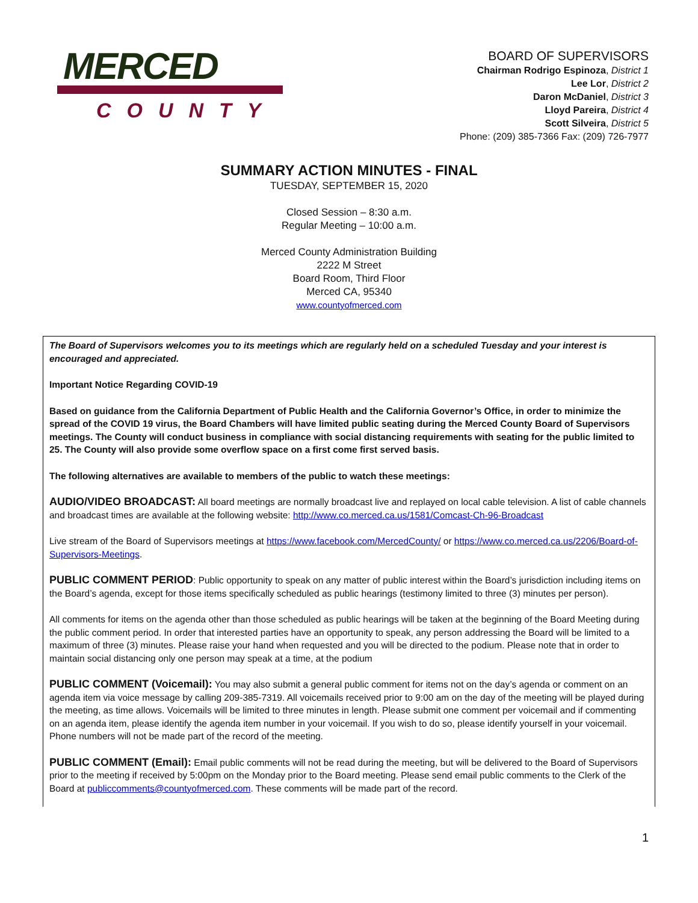MERCED
COUNTY
BOARD OF SUPERVISORS
Chairman Rodrigo Espinoza, District 1
Lee Lor, District 2
Daron McDaniel, District 3
Lloyd Pareira, District 4
Scott Silveira, District 5
Phone: (209) 385-7366 Fax: (209) 726-7977
SUMMARY ACTION MINUTES - FINAL
TUESDAY, SEPTEMBER 15, 2020
Closed Session – 8:30 a.m.
Regular Meeting – 10:00 a.m.
Merced County Administration Building
2222 M Street
Board Room, Third Floor
Merced CA, 95340
www.countyofmerced.com
The Board of Supervisors welcomes you to its meetings which are regularly held on a scheduled Tuesday and your interest is encouraged and appreciated.
Important Notice Regarding COVID-19
Based on guidance from the California Department of Public Health and the California Governor’s Office, in order to minimize the spread of the COVID 19 virus, the Board Chambers will have limited public seating during the Merced County Board of Supervisors meetings. The County will conduct business in compliance with social distancing requirements with seating for the public limited to 25. The County will also provide some overflow space on a first come first served basis.
The following alternatives are available to members of the public to watch these meetings:
AUDIO/VIDEO BROADCAST: All board meetings are normally broadcast live and replayed on local cable television. A list of cable channels and broadcast times are available at the following website: http://www.co.merced.ca.us/1581/Comcast-Ch-96-Broadcast
Live stream of the Board of Supervisors meetings at https://www.facebook.com/MercedCounty/ or https://www.co.merced.ca.us/2206/Board-of-Supervisors-Meetings.
PUBLIC COMMENT PERIOD: Public opportunity to speak on any matter of public interest within the Board’s jurisdiction including items on the Board’s agenda, except for those items specifically scheduled as public hearings (testimony limited to three (3) minutes per person).
All comments for items on the agenda other than those scheduled as public hearings will be taken at the beginning of the Board Meeting during the public comment period. In order that interested parties have an opportunity to speak, any person addressing the Board will be limited to a maximum of three (3) minutes. Please raise your hand when requested and you will be directed to the podium. Please note that in order to maintain social distancing only one person may speak at a time, at the podium
PUBLIC COMMENT (Voicemail): You may also submit a general public comment for items not on the day’s agenda or comment on an agenda item via voice message by calling 209-385-7319. All voicemails received prior to 9:00 am on the day of the meeting will be played during the meeting, as time allows. Voicemails will be limited to three minutes in length. Please submit one comment per voicemail and if commenting on an agenda item, please identify the agenda item number in your voicemail. If you wish to do so, please identify yourself in your voicemail. Phone numbers will not be made part of the record of the meeting.
PUBLIC COMMENT (Email): Email public comments will not be read during the meeting, but will be delivered to the Board of Supervisors prior to the meeting if received by 5:00pm on the Monday prior to the Board meeting. Please send email public comments to the Clerk of the Board at publiccomments@countyofmerced.com. These comments will be made part of the record.
1